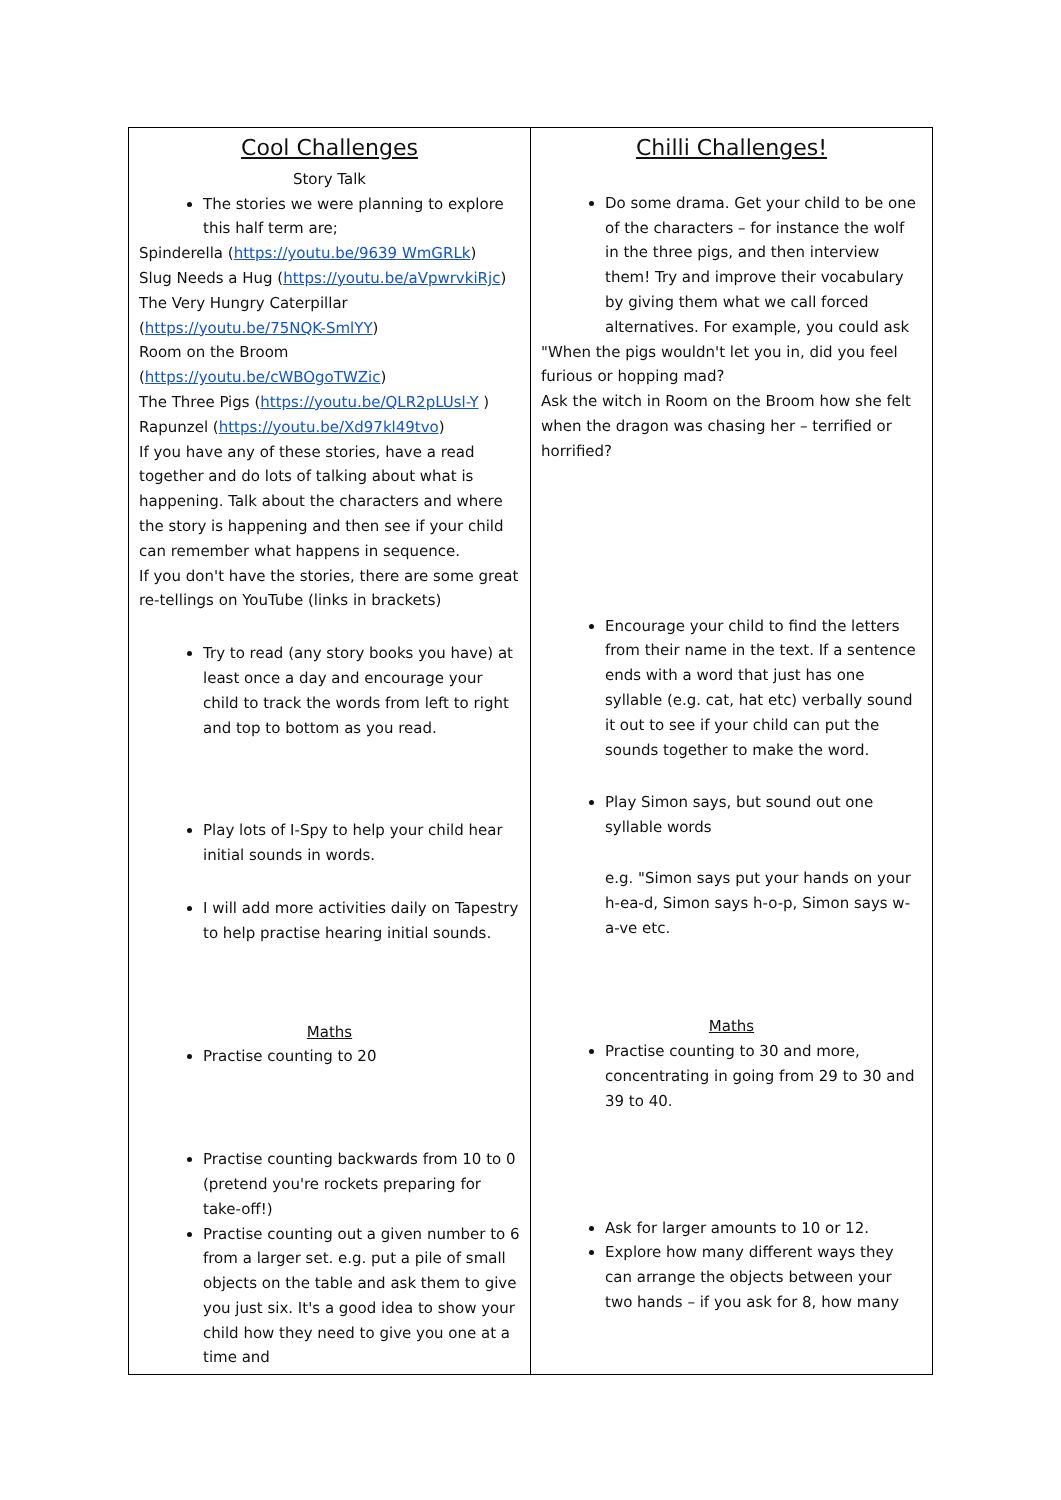| Cool Challenges Story Talk The stories we were planning to explore this half term are; Spinderella ( https://youtu.be/9639 WmGRLk ) Slug Needs a Hug ( https://youtu.be/aVpwrvkiRjc ) The Very Hungry Caterpillar ( https://youtu.be/75NQK-SmlYY ) Room on the Broom ( https://youtu.be/cWBOgoTWZic ) The Three Pigs ( https://youtu.be/QLR2pLUsl-Y ) Rapunzel ( https://youtu.be/Xd97kl49tvo ) If you have any of these stories, have a read together and do lots of talking about what is happening. Talk about the characters and where the story is happening and then see if your child can remember what happens in sequence. If you don't have the stories, there are some great re-tellings on YouTube (links in brackets) Try to read (any story books you have) at least once a day and encourage your child to track the words from left to right and top to bottom as you read. Play lots of I-Spy to help your child hear initial sounds in words. I will add more activities daily on Tapestry to help practise hearing initial sounds. Maths Practise counting to 20 Practise counting backwards from 10 to 0 (pretend you're rockets preparing for take-off!) Practise counting out a given number to 6 from a larger set. e.g. put a pile of small objects on the table and ask them to give you just six. It's a good idea to show your child how they need to give you one at a time and | Chilli Challenges! Do some drama. Get your child to be one of the characters – for instance the wolf in the three pigs, and then interview them! Try and improve their vocabulary by giving them what we call forced alternatives. For example, you could ask "When the pigs wouldn't let you in, did you feel furious or hopping mad? Ask the witch in Room on the Broom how she felt when the dragon was chasing her – terrified or horrified? Encourage your child to find the letters from their name in the text. If a sentence ends with a word that just has one syllable (e.g. cat, hat etc) verbally sound it out to see if your child can put the sounds together to make the word. Play Simon says, but sound out one syllable words e.g. "Simon says put your hands on your h-ea-d, Simon says h-o-p, Simon says w-a-ve etc. Maths Practise counting to 30 and more, concentrating in going from 29 to 30 and 39 to 40. Ask for larger amounts to 10 or 12. Explore how many different ways they can arrange the objects between your two hands – if you ask for 8, how many |